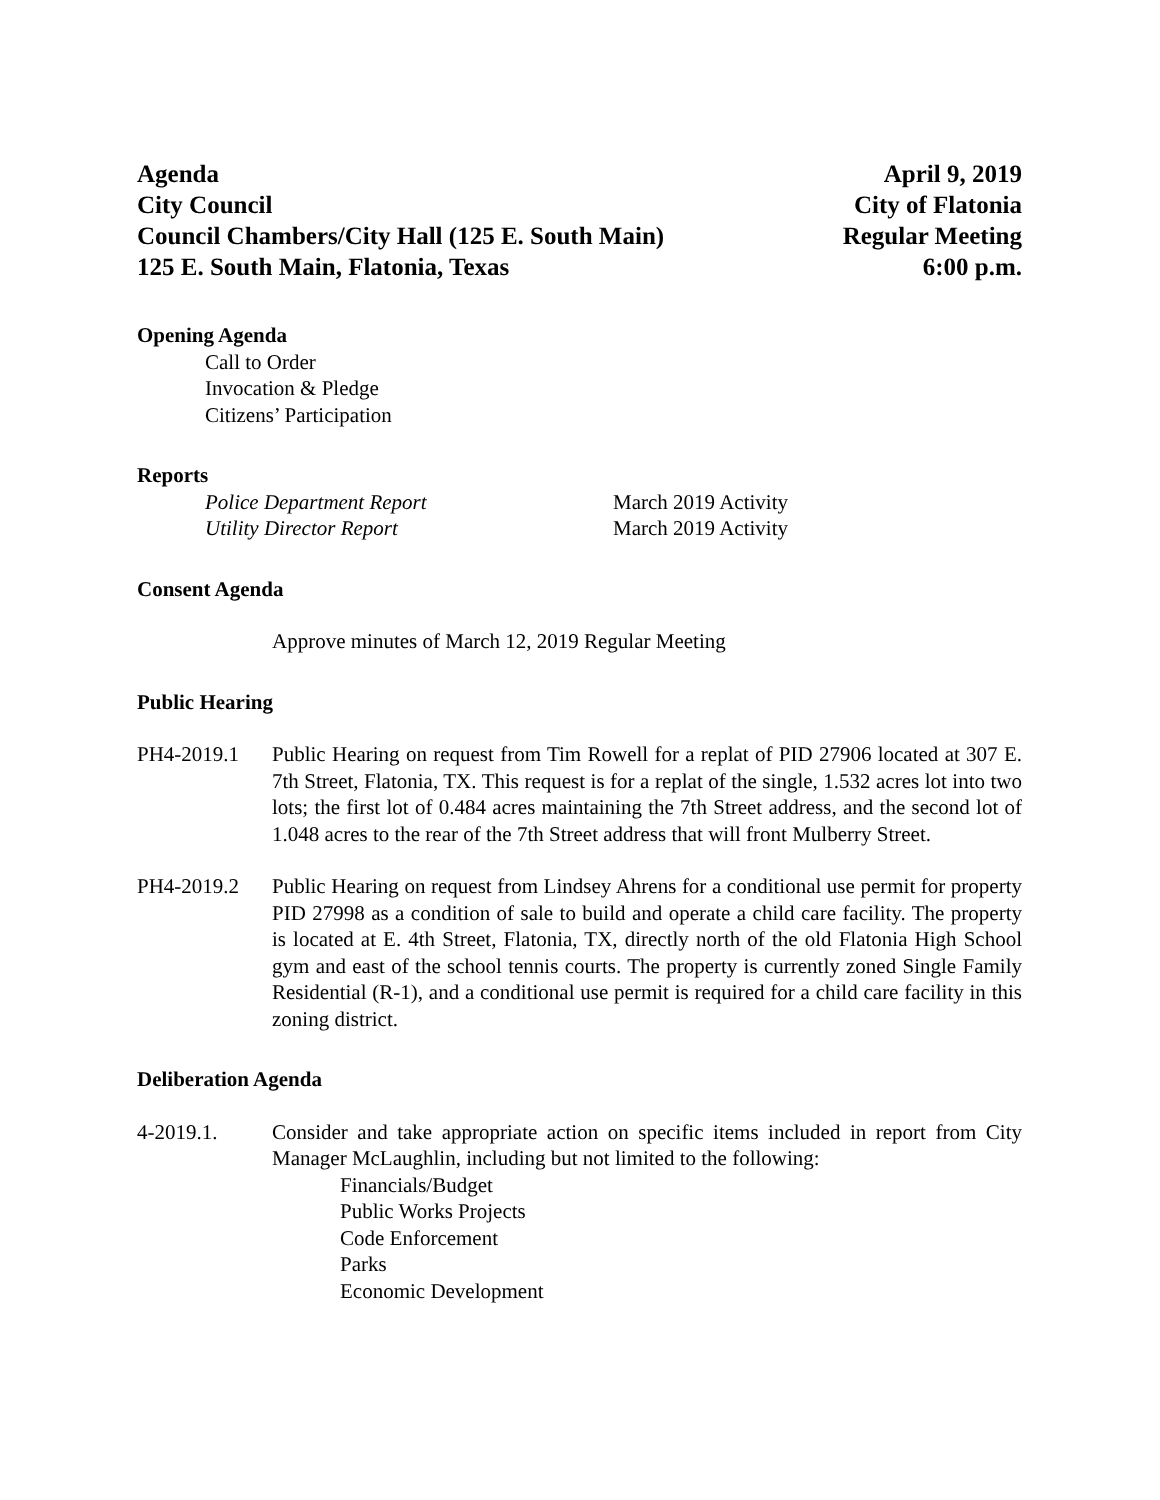Agenda
City Council
Council Chambers/City Hall (125 E. South Main)
125 E. South Main, Flatonia, Texas
April 9, 2019
City of Flatonia
Regular Meeting
6:00 p.m.
Opening Agenda
Call to Order
Invocation & Pledge
Citizens’ Participation
Reports
Police Department Report March 2019 Activity
Utility Director Report March 2019 Activity
Consent Agenda
Approve minutes of March 12, 2019 Regular Meeting
Public Hearing
PH4-2019.1 Public Hearing on request from Tim Rowell for a replat of PID 27906 located at 307 E. 7th Street, Flatonia, TX. This request is for a replat of the single, 1.532 acres lot into two lots; the first lot of 0.484 acres maintaining the 7th Street address, and the second lot of 1.048 acres to the rear of the 7th Street address that will front Mulberry Street.
PH4-2019.2 Public Hearing on request from Lindsey Ahrens for a conditional use permit for property PID 27998 as a condition of sale to build and operate a child care facility. The property is located at E. 4th Street, Flatonia, TX, directly north of the old Flatonia High School gym and east of the school tennis courts. The property is currently zoned Single Family Residential (R-1), and a conditional use permit is required for a child care facility in this zoning district.
Deliberation Agenda
4-2019.1. Consider and take appropriate action on specific items included in report from City Manager McLaughlin, including but not limited to the following:
Financials/Budget
Public Works Projects
Code Enforcement
Parks
Economic Development